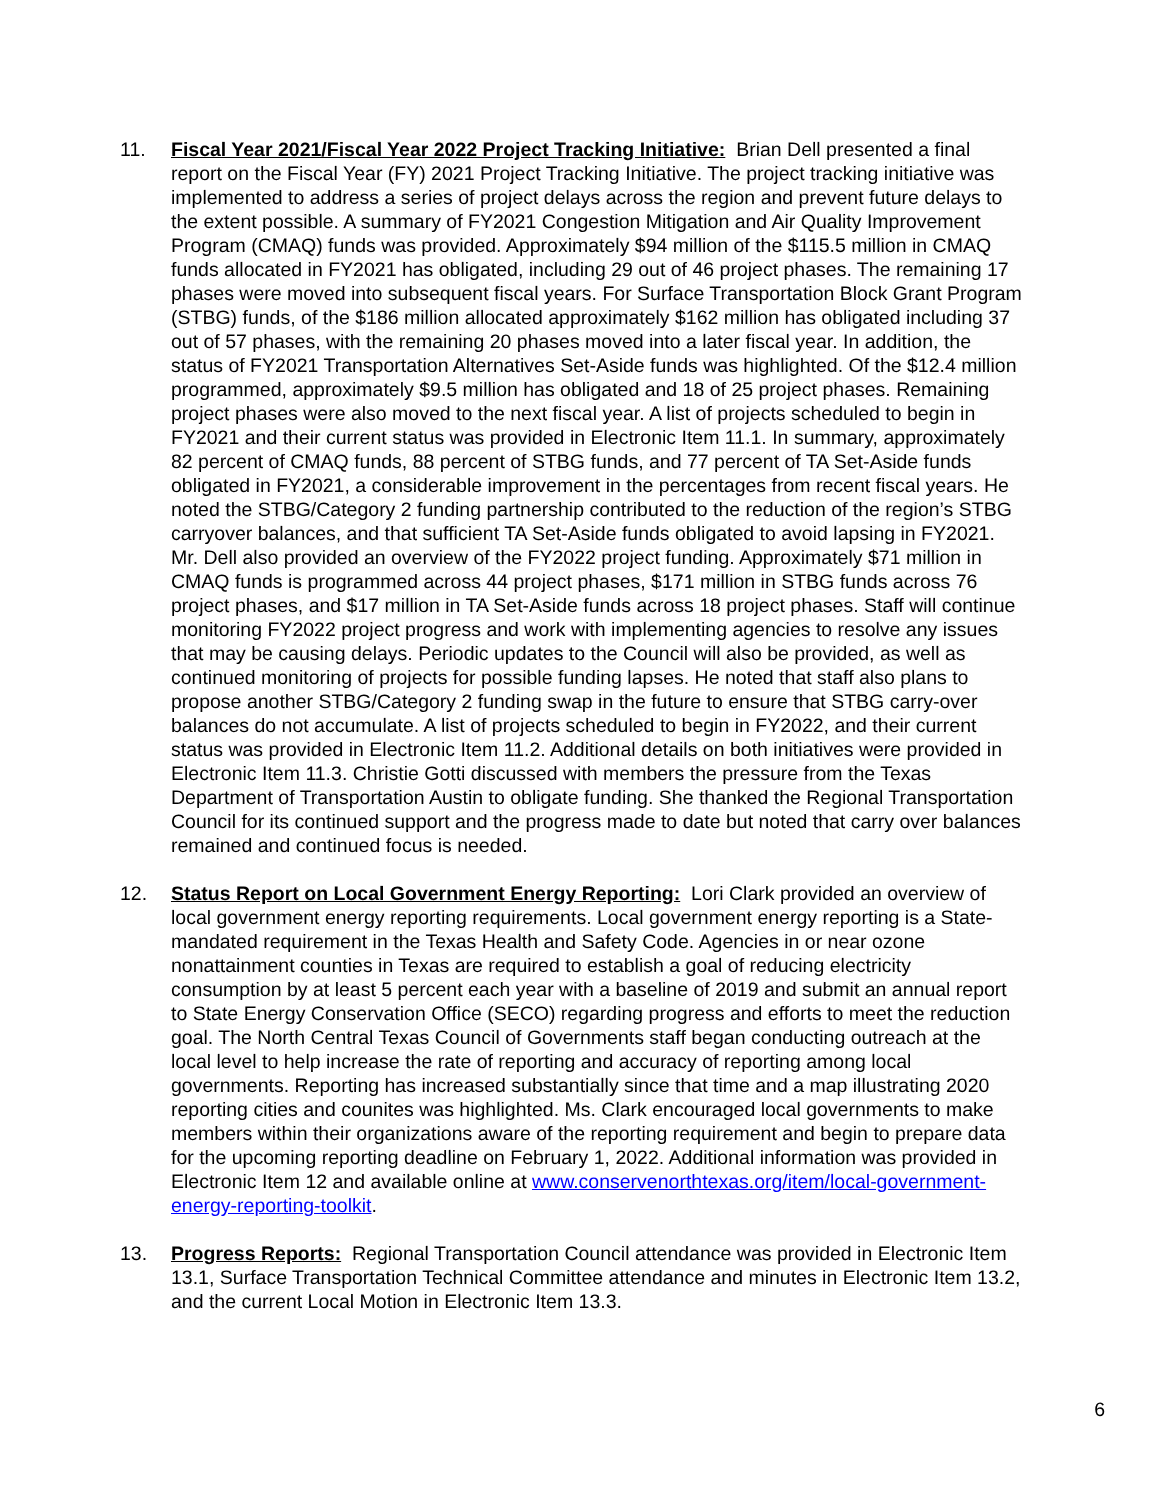11. Fiscal Year 2021/Fiscal Year 2022 Project Tracking Initiative: Brian Dell presented a final report on the Fiscal Year (FY) 2021 Project Tracking Initiative. The project tracking initiative was implemented to address a series of project delays across the region and prevent future delays to the extent possible. A summary of FY2021 Congestion Mitigation and Air Quality Improvement Program (CMAQ) funds was provided. Approximately $94 million of the $115.5 million in CMAQ funds allocated in FY2021 has obligated, including 29 out of 46 project phases. The remaining 17 phases were moved into subsequent fiscal years. For Surface Transportation Block Grant Program (STBG) funds, of the $186 million allocated approximately $162 million has obligated including 37 out of 57 phases, with the remaining 20 phases moved into a later fiscal year. In addition, the status of FY2021 Transportation Alternatives Set-Aside funds was highlighted. Of the $12.4 million programmed, approximately $9.5 million has obligated and 18 of 25 project phases. Remaining project phases were also moved to the next fiscal year. A list of projects scheduled to begin in FY2021 and their current status was provided in Electronic Item 11.1. In summary, approximately 82 percent of CMAQ funds, 88 percent of STBG funds, and 77 percent of TA Set-Aside funds obligated in FY2021, a considerable improvement in the percentages from recent fiscal years. He noted the STBG/Category 2 funding partnership contributed to the reduction of the region’s STBG carryover balances, and that sufficient TA Set-Aside funds obligated to avoid lapsing in FY2021. Mr. Dell also provided an overview of the FY2022 project funding. Approximately $71 million in CMAQ funds is programmed across 44 project phases, $171 million in STBG funds across 76 project phases, and $17 million in TA Set-Aside funds across 18 project phases. Staff will continue monitoring FY2022 project progress and work with implementing agencies to resolve any issues that may be causing delays. Periodic updates to the Council will also be provided, as well as continued monitoring of projects for possible funding lapses. He noted that staff also plans to propose another STBG/Category 2 funding swap in the future to ensure that STBG carry-over balances do not accumulate. A list of projects scheduled to begin in FY2022, and their current status was provided in Electronic Item 11.2. Additional details on both initiatives were provided in Electronic Item 11.3. Christie Gotti discussed with members the pressure from the Texas Department of Transportation Austin to obligate funding. She thanked the Regional Transportation Council for its continued support and the progress made to date but noted that carry over balances remained and continued focus is needed.
12. Status Report on Local Government Energy Reporting: Lori Clark provided an overview of local government energy reporting requirements. Local government energy reporting is a State-mandated requirement in the Texas Health and Safety Code. Agencies in or near ozone nonattainment counties in Texas are required to establish a goal of reducing electricity consumption by at least 5 percent each year with a baseline of 2019 and submit an annual report to State Energy Conservation Office (SECO) regarding progress and efforts to meet the reduction goal. The North Central Texas Council of Governments staff began conducting outreach at the local level to help increase the rate of reporting and accuracy of reporting among local governments. Reporting has increased substantially since that time and a map illustrating 2020 reporting cities and counites was highlighted. Ms. Clark encouraged local governments to make members within their organizations aware of the reporting requirement and begin to prepare data for the upcoming reporting deadline on February 1, 2022. Additional information was provided in Electronic Item 12 and available online at www.conservenorthtexas.org/item/local-government-energy-reporting-toolkit.
13. Progress Reports: Regional Transportation Council attendance was provided in Electronic Item 13.1, Surface Transportation Technical Committee attendance and minutes in Electronic Item 13.2, and the current Local Motion in Electronic Item 13.3.
6